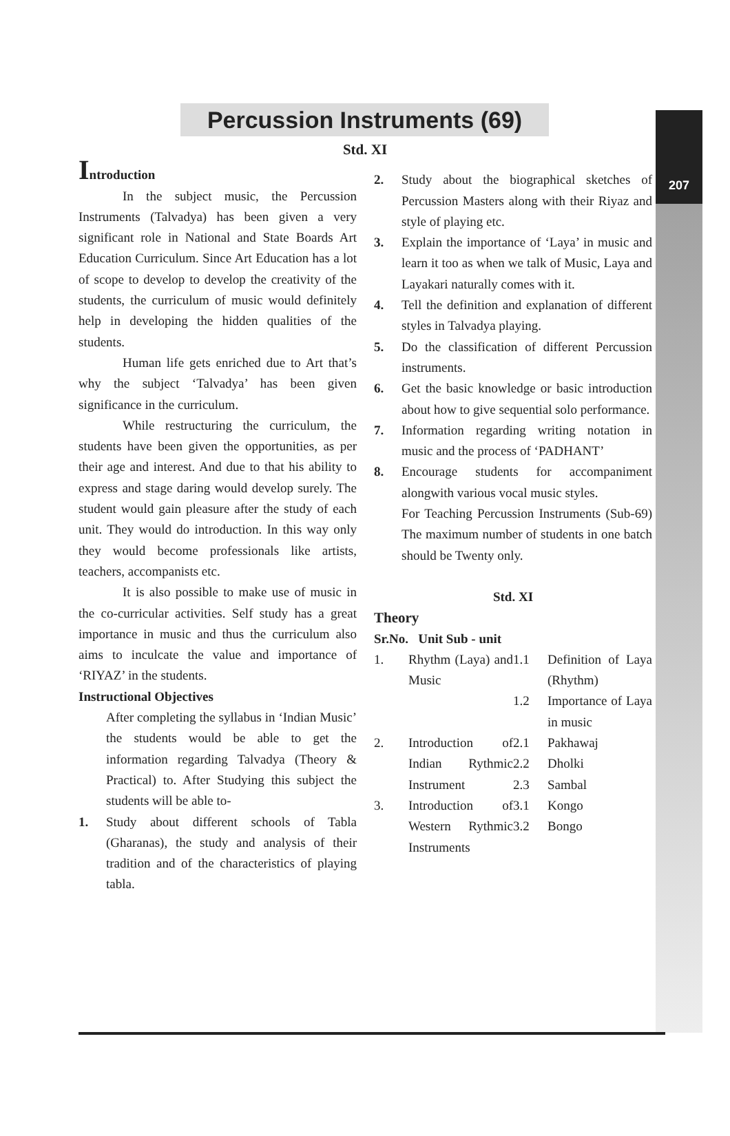207
Percussion Instruments (69)
Std. XI
Introduction
In the subject music, the Percussion Instruments (Talvadya) has been given a very significant role in National and State Boards Art Education Curriculum. Since Art Education has a lot of scope to develop to develop the creativity of the students, the curriculum of music would definitely help in developing the hidden qualities of the students.
Human life gets enriched due to Art that’s why the subject ‘Talvadya’ has been given significance in the curriculum.
While restructuring the curriculum, the students have been given the opportunities, as per their age and interest. And due to that his ability to express and stage daring would develop surely. The student would gain pleasure after the study of each unit. They would do introduction. In this way only they would become professionals like artists, teachers, accompanists etc.
It is also possible to make use of music in the co-curricular activities. Self study has a great importance in music and thus the curriculum also aims to inculcate the value and importance of ‘RIYAZ’ in the students.
Instructional Objectives
After completing the syllabus in ‘Indian Music’ the students would be able to get the information regarding Talvadya (Theory & Practical) to. After Studying this subject the students will be able to-
1. Study about different schools of Tabla (Gharanas), the study and analysis of their tradition and of the characteristics of playing tabla.
2. Study about the biographical sketches of Percussion Masters along with their Riyaz and style of playing etc.
3. Explain the importance of ‘Laya’ in music and learn it too as when we talk of Music, Laya and Layakari naturally comes with it.
4. Tell the definition and explanation of different styles in Talvadya playing.
5. Do the classification of different Percussion instruments.
6. Get the basic knowledge or basic introduction about how to give sequential solo performance.
7. Information regarding writing notation in music and the process of ‘PADHANT’
8. Encourage students for accompaniment alongwith various vocal music styles.
For Teaching Percussion Instruments (Sub-69) The maximum number of students in one batch should be Twenty only.
Std. XI
Theory
| Sr.No. Unit Sub - unit | | | |
| 1. | Rhythm (Laya) and Music | 1.1 1.2 | Definition of Laya (Rhythm) Importance of Laya in music |
| 2. | Introduction of Indian Rythmic Instrument | 2.1 2.2 2.3 | Pakhawaj Dholki Sambal |
| 3. | Introduction of Western Rythmic Instruments | 3.1 3.2 | Kongo Bongo |